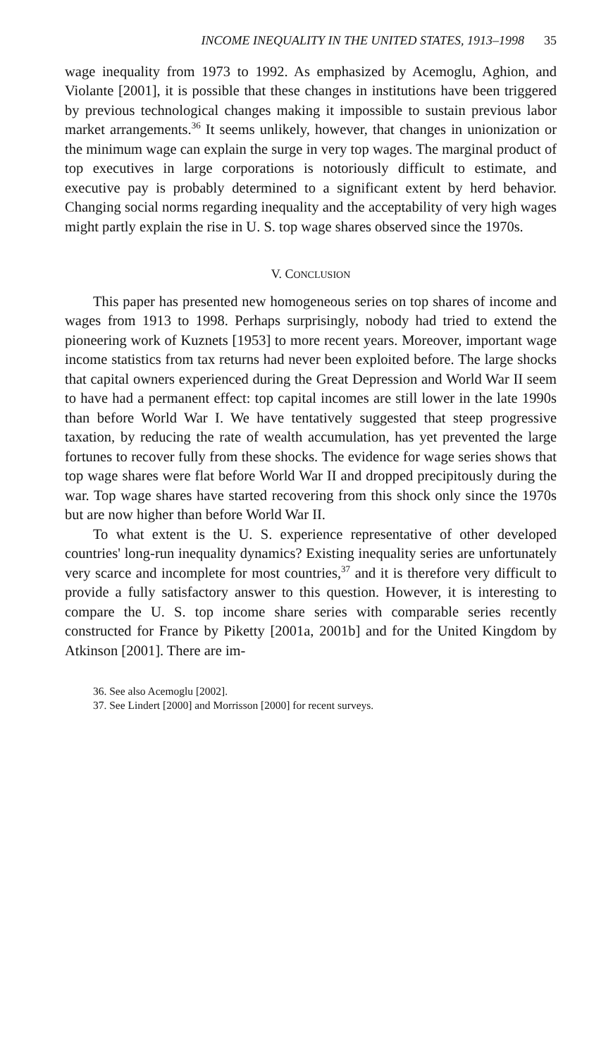INCOME INEQUALITY IN THE UNITED STATES, 1913–1998 35
wage inequality from 1973 to 1992. As emphasized by Acemoglu, Aghion, and Violante [2001], it is possible that these changes in institutions have been triggered by previous technological changes making it impossible to sustain previous labor market arrangements.<sup>36</sup> It seems unlikely, however, that changes in unionization or the minimum wage can explain the surge in very top wages. The marginal product of top executives in large corporations is notoriously difficult to estimate, and executive pay is probably determined to a significant extent by herd behavior. Changing social norms regarding inequality and the acceptability of very high wages might partly explain the rise in U. S. top wage shares observed since the 1970s.
V. CONCLUSION
This paper has presented new homogeneous series on top shares of income and wages from 1913 to 1998. Perhaps surprisingly, nobody had tried to extend the pioneering work of Kuznets [1953] to more recent years. Moreover, important wage income statistics from tax returns had never been exploited before. The large shocks that capital owners experienced during the Great Depression and World War II seem to have had a permanent effect: top capital incomes are still lower in the late 1990s than before World War I. We have tentatively suggested that steep progressive taxation, by reducing the rate of wealth accumulation, has yet prevented the large fortunes to recover fully from these shocks. The evidence for wage series shows that top wage shares were flat before World War II and dropped precipitously during the war. Top wage shares have started recovering from this shock only since the 1970s but are now higher than before World War II.
To what extent is the U. S. experience representative of other developed countries' long-run inequality dynamics? Existing inequality series are unfortunately very scarce and incomplete for most countries,<sup>37</sup> and it is therefore very difficult to provide a fully satisfactory answer to this question. However, it is interesting to compare the U. S. top income share series with comparable series recently constructed for France by Piketty [2001a, 2001b] and for the United Kingdom by Atkinson [2001]. There are im-
36. See also Acemoglu [2002].
37. See Lindert [2000] and Morrisson [2000] for recent surveys.